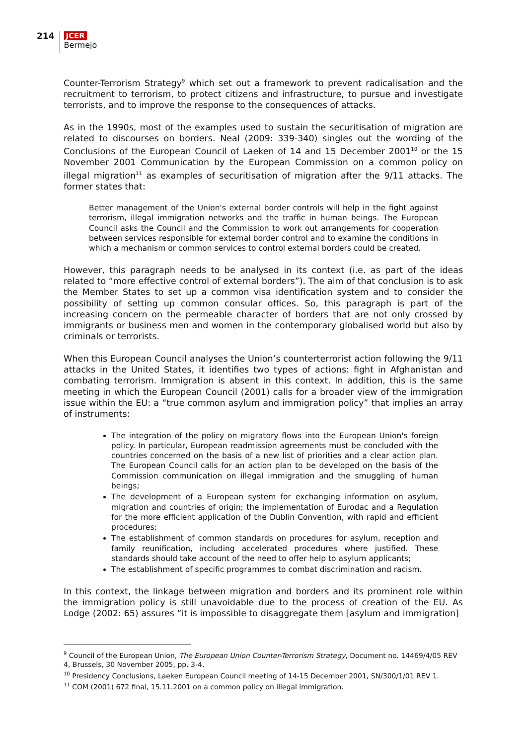214
JCER
Bermejo
Counter-Terrorism Strategy<sup>9</sup> which set out a framework to prevent radicalisation and the recruitment to terrorism, to protect citizens and infrastructure, to pursue and investigate terrorists, and to improve the response to the consequences of attacks.
As in the 1990s, most of the examples used to sustain the securitisation of migration are related to discourses on borders. Neal (2009: 339-340) singles out the wording of the Conclusions of the European Council of Laeken of 14 and 15 December 2001<sup>10</sup> or the 15 November 2001 Communication by the European Commission on a common policy on illegal migration<sup>11</sup> as examples of securitisation of migration after the 9/11 attacks. The former states that:
Better management of the Union's external border controls will help in the fight against terrorism, illegal immigration networks and the traffic in human beings. The European Council asks the Council and the Commission to work out arrangements for cooperation between services responsible for external border control and to examine the conditions in which a mechanism or common services to control external borders could be created.
However, this paragraph needs to be analysed in its context (i.e. as part of the ideas related to “more effective control of external borders”). The aim of that conclusion is to ask the Member States to set up a common visa identification system and to consider the possibility of setting up common consular offices. So, this paragraph is part of the increasing concern on the permeable character of borders that are not only crossed by immigrants or business men and women in the contemporary globalised world but also by criminals or terrorists.
When this European Council analyses the Union’s counterterrorist action following the 9/11 attacks in the United States, it identifies two types of actions: fight in Afghanistan and combating terrorism. Immigration is absent in this context. In addition, this is the same meeting in which the European Council (2001) calls for a broader view of the immigration issue within the EU: a “true common asylum and immigration policy” that implies an array of instruments:
The integration of the policy on migratory flows into the European Union's foreign policy. In particular, European readmission agreements must be concluded with the countries concerned on the basis of a new list of priorities and a clear action plan. The European Council calls for an action plan to be developed on the basis of the Commission communication on illegal immigration and the smuggling of human beings;
The development of a European system for exchanging information on asylum, migration and countries of origin; the implementation of Eurodac and a Regulation for the more efficient application of the Dublin Convention, with rapid and efficient procedures;
The establishment of common standards on procedures for asylum, reception and family reunification, including accelerated procedures where justified. These standards should take account of the need to offer help to asylum applicants;
The establishment of specific programmes to combat discrimination and racism.
In this context, the linkage between migration and borders and its prominent role within the immigration policy is still unavoidable due to the process of creation of the EU. As Lodge (2002: 65) assures “it is impossible to disaggregate them [asylum and immigration]
<sup>9</sup> Council of the European Union, The European Union Counter-Terrorism Strategy, Document no. 14469/4/05 REV 4, Brussels, 30 November 2005, pp. 3-4.
<sup>10</sup> Presidency Conclusions, Laeken European Council meeting of 14-15 December 2001, SN/300/1/01 REV 1.
<sup>11</sup> COM (2001) 672 final, 15.11.2001 on a common policy on illegal immigration.